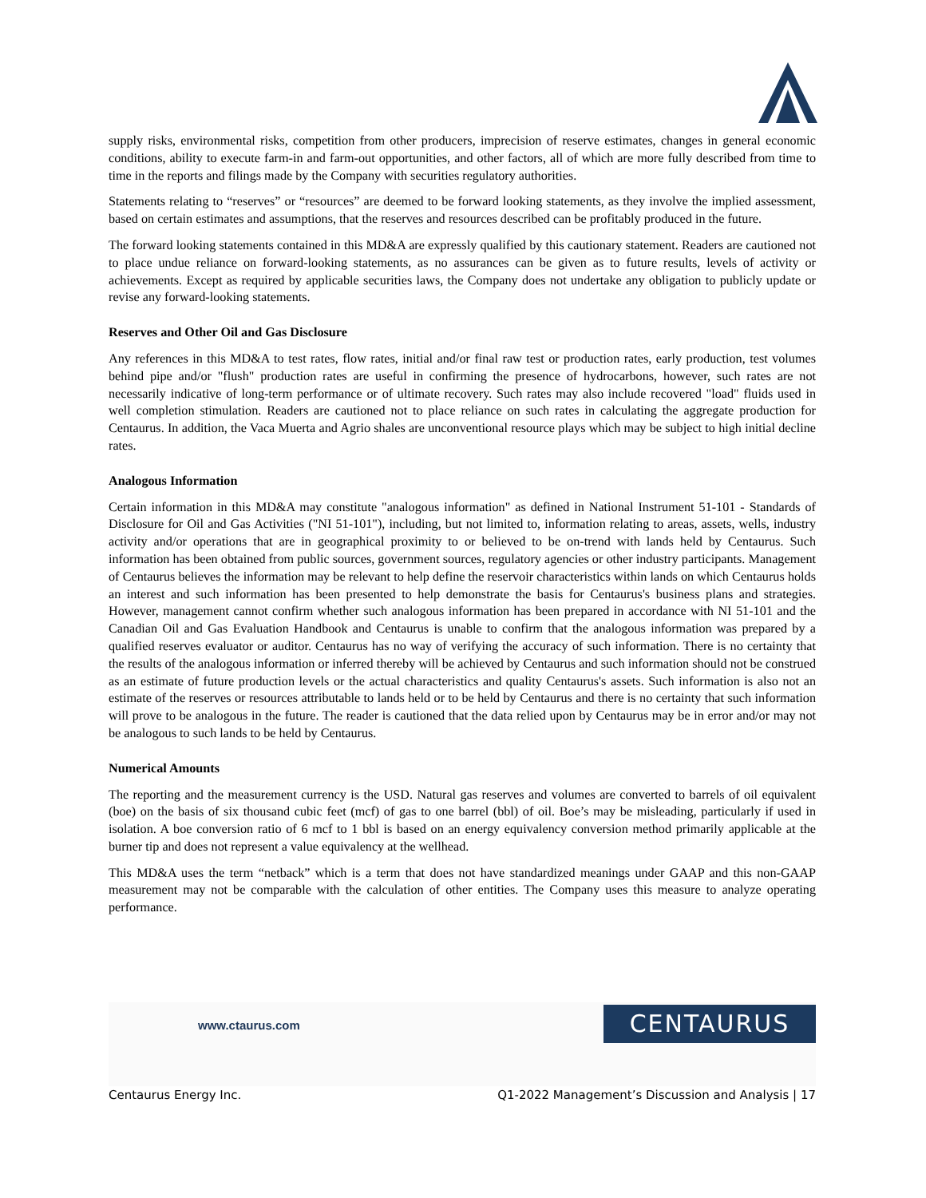supply risks, environmental risks, competition from other producers, imprecision of reserve estimates, changes in general economic conditions, ability to execute farm-in and farm-out opportunities, and other factors, all of which are more fully described from time to time in the reports and filings made by the Company with securities regulatory authorities.
Statements relating to “reserves” or “resources” are deemed to be forward looking statements, as they involve the implied assessment, based on certain estimates and assumptions, that the reserves and resources described can be profitably produced in the future.
The forward looking statements contained in this MD&A are expressly qualified by this cautionary statement. Readers are cautioned not to place undue reliance on forward-looking statements, as no assurances can be given as to future results, levels of activity or achievements. Except as required by applicable securities laws, the Company does not undertake any obligation to publicly update or revise any forward-looking statements.
Reserves and Other Oil and Gas Disclosure
Any references in this MD&A to test rates, flow rates, initial and/or final raw test or production rates, early production, test volumes behind pipe and/or "flush" production rates are useful in confirming the presence of hydrocarbons, however, such rates are not necessarily indicative of long-term performance or of ultimate recovery. Such rates may also include recovered "load" fluids used in well completion stimulation. Readers are cautioned not to place reliance on such rates in calculating the aggregate production for Centaurus. In addition, the Vaca Muerta and Agrio shales are unconventional resource plays which may be subject to high initial decline rates.
Analogous Information
Certain information in this MD&A may constitute "analogous information" as defined in National Instrument 51-101 - Standards of Disclosure for Oil and Gas Activities ("NI 51-101"), including, but not limited to, information relating to areas, assets, wells, industry activity and/or operations that are in geographical proximity to or believed to be on-trend with lands held by Centaurus. Such information has been obtained from public sources, government sources, regulatory agencies or other industry participants. Management of Centaurus believes the information may be relevant to help define the reservoir characteristics within lands on which Centaurus holds an interest and such information has been presented to help demonstrate the basis for Centaurus's business plans and strategies. However, management cannot confirm whether such analogous information has been prepared in accordance with NI 51-101 and the Canadian Oil and Gas Evaluation Handbook and Centaurus is unable to confirm that the analogous information was prepared by a qualified reserves evaluator or auditor. Centaurus has no way of verifying the accuracy of such information. There is no certainty that the results of the analogous information or inferred thereby will be achieved by Centaurus and such information should not be construed as an estimate of future production levels or the actual characteristics and quality Centaurus's assets. Such information is also not an estimate of the reserves or resources attributable to lands held or to be held by Centaurus and there is no certainty that such information will prove to be analogous in the future. The reader is cautioned that the data relied upon by Centaurus may be in error and/or may not be analogous to such lands to be held by Centaurus.
Numerical Amounts
The reporting and the measurement currency is the USD. Natural gas reserves and volumes are converted to barrels of oil equivalent (boe) on the basis of six thousand cubic feet (mcf) of gas to one barrel (bbl) of oil. Boe’s may be misleading, particularly if used in isolation. A boe conversion ratio of 6 mcf to 1 bbl is based on an energy equivalency conversion method primarily applicable at the burner tip and does not represent a value equivalency at the wellhead.
This MD&A uses the term “netback” which is a term that does not have standardized meanings under GAAP and this non-GAAP measurement may not be comparable with the calculation of other entities. The Company uses this measure to analyze operating performance.
www.ctaurus.com CENTAURUS
Centaurus Energy Inc. Q1-2022 Management’s Discussion and Analysis | 17